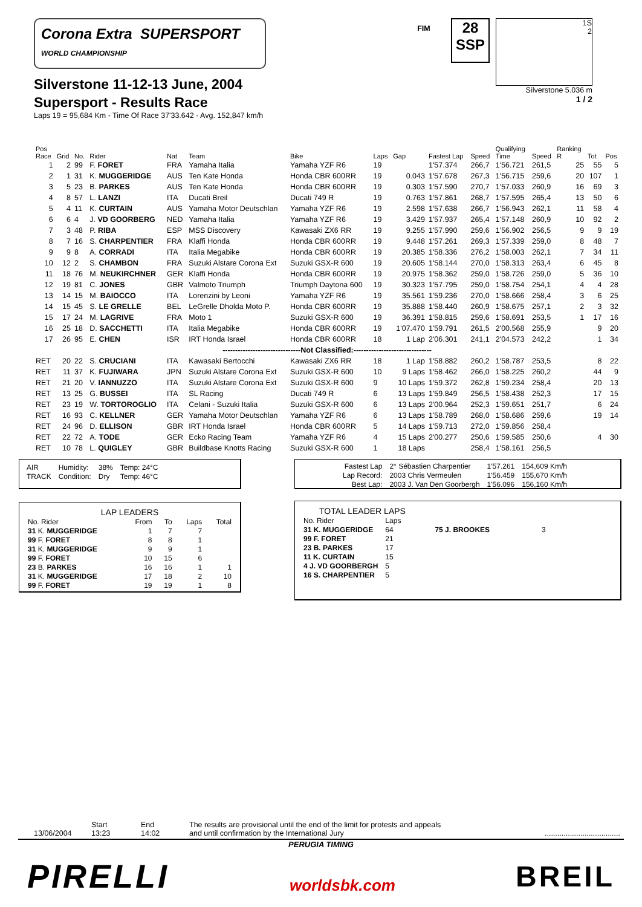Corona Extra SUPERSPORT
WORLD CHAMPIONSHIP
Silverstone 11-12-13 June, 2004
Supersport - Results Race
Laps 19 = 95,684 Km - Time Of Race 37'33.642 - Avg. 152,847 km/h
FIM
28
SSP
1S
2
Silverstone 5.036 m
1 / 2
| Pos Race | Grid | No. | Rider | Nat | Team | Bike | Laps | Gap | Fastest Lap | Speed | Qualifying Time | Speed | Ranking R | Tot | Pos |
| --- | --- | --- | --- | --- | --- | --- | --- | --- | --- | --- | --- | --- | --- | --- | --- |
| 1 | 2 | 99 | F. FORET | FRA | Yamaha Italia | Yamaha YZF R6 | 19 | | 1'57.374 | 266,7 | 1'56.721 | 261,5 | 25 | 55 | 5 |
| 2 | 1 | 31 | K. MUGGERIDGE | AUS | Ten Kate Honda | Honda CBR 600RR | 19 | 0.043 | 1'57.678 | 267,3 | 1'56.715 | 259,6 | 20 | 107 | 1 |
| 3 | 5 | 23 | B. PARKES | AUS | Ten Kate Honda | Honda CBR 600RR | 19 | 0.303 | 1'57.590 | 270,7 | 1'57.033 | 260,9 | 16 | 69 | 3 |
| 4 | 8 | 57 | L. LANZI | ITA | Ducati Breil | Ducati 749 R | 19 | 0.763 | 1'57.861 | 268,7 | 1'57.595 | 265,4 | 13 | 50 | 6 |
| 5 | 4 | 11 | K. CURTAIN | AUS | Yamaha Motor Deutschlan | Yamaha YZF R6 | 19 | 2.598 | 1'57.638 | 266,7 | 1'56.943 | 262,1 | 11 | 58 | 4 |
| 6 | 6 | 4 | J. VD GOORBERG | NED | Yamaha Italia | Yamaha YZF R6 | 19 | 3.429 | 1'57.937 | 265,4 | 1'57.148 | 260,9 | 10 | 92 | 2 |
| 7 | 3 | 48 | P. RIBA | ESP | MSS Discovery | Kawasaki ZX6 RR | 19 | 9.255 | 1'57.990 | 259,6 | 1'56.902 | 256,5 | 9 | 9 | 19 |
| 8 | 7 | 16 | S. CHARPENTIER | FRA | Klaffi Honda | Honda CBR 600RR | 19 | 9.448 | 1'57.261 | 269,3 | 1'57.339 | 259,0 | 8 | 48 | 7 |
| 9 | 9 | 8 | A. CORRADI | ITA | Italia Megabike | Honda CBR 600RR | 19 | 20.385 | 1'58.336 | 276,2 | 1'58.003 | 262,1 | 7 | 34 | 11 |
| 10 | 12 | 2 | S. CHAMBON | FRA | Suzuki Alstare Corona Ext | Suzuki GSX-R 600 | 19 | 20.605 | 1'58.144 | 270,0 | 1'58.313 | 263,4 | 6 | 45 | 8 |
| 11 | 18 | 76 | M. NEUKIRCHNER | GER | Klaffi Honda | Honda CBR 600RR | 19 | 20.975 | 1'58.362 | 259,0 | 1'58.726 | 259,0 | 5 | 36 | 10 |
| 12 | 19 | 81 | C. JONES | GBR | Valmoto Triumph | Triumph Daytona 600 | 19 | 30.323 | 1'57.795 | 259,0 | 1'58.754 | 254,1 | 4 | 4 | 28 |
| 13 | 14 | 15 | M. BAIOCCO | ITA | Lorenzini by Leoni | Yamaha YZF R6 | 19 | 35.561 | 1'59.236 | 270,0 | 1'58.666 | 258,4 | 3 | 6 | 25 |
| 14 | 15 | 45 | S. LE GRELLE | BEL | LeGrelle Dholda Moto P. | Honda CBR 600RR | 19 | 35.888 | 1'58.440 | 260,9 | 1'58.675 | 257,1 | 2 | 3 | 32 |
| 15 | 17 | 24 | M. LAGRIVE | FRA | Moto 1 | Suzuki GSX-R 600 | 19 | 36.391 | 1'58.815 | 259,6 | 1'58.691 | 253,5 | 1 | 17 | 16 |
| 16 | 25 | 18 | D. SACCHETTI | ITA | Italia Megabike | Honda CBR 600RR | 19 | 1'07.470 | 1'59.791 | 261,5 | 2'00.568 | 255,9 | | 9 | 20 |
| 17 | 26 | 95 | E. CHEN | ISR | IRT Honda Israel | Honda CBR 600RR | 18 | 1 Lap | 2'06.301 | 241,1 | 2'04.573 | 242,2 | | 1 | 34 |
| -------------------------------Not Classified:------------------------------- | | | | | | | | | | | | | | | |
| RET | 20 | 22 | S. CRUCIANI | ITA | Kawasaki Bertocchi | Kawasaki ZX6 RR | 18 | 1 Lap | 1'58.882 | 260,2 | 1'58.787 | 253,5 | | 8 | 22 |
| RET | 11 | 37 | K. FUJIWARA | JPN | Suzuki Alstare Corona Ext | Suzuki GSX-R 600 | 10 | 9 Laps | 1'58.462 | 266,0 | 1'58.225 | 260,2 | | 44 | 9 |
| RET | 21 | 20 | V. IANNUZZO | ITA | Suzuki Alstare Corona Ext | Suzuki GSX-R 600 | 9 | 10 Laps | 1'59.372 | 262,8 | 1'59.234 | 258,4 | | 20 | 13 |
| RET | 13 | 25 | G. BUSSEI | ITA | SL Racing | Ducati 749 R | 6 | 13 Laps | 1'59.849 | 256,5 | 1'58.438 | 252,3 | | 17 | 15 |
| RET | 23 | 19 | W. TORTOROGLIO | ITA | Celani - Suzuki Italia | Suzuki GSX-R 600 | 6 | 13 Laps | 2'00.964 | 252,3 | 1'59.651 | 251,7 | | 6 | 24 |
| RET | 16 | 93 | C. KELLNER | GER | Yamaha Motor Deutschlan | Yamaha YZF R6 | 6 | 13 Laps | 1'58.789 | 268,0 | 1'58.686 | 259,6 | | 19 | 14 |
| RET | 24 | 96 | D. ELLISON | GBR | IRT Honda Israel | Honda CBR 600RR | 5 | 14 Laps | 1'59.713 | 272,0 | 1'59.856 | 258,4 | | | |
| RET | 22 | 72 | A. TODE | GER | Ecko Racing Team | Yamaha YZF R6 | 4 | 15 Laps | 2'00.277 | 250,6 | 1'59.585 | 250,6 | | 4 | 30 |
| RET | 10 | 78 | L. QUIGLEY | GBR | Buildbase Knotts Racing | Suzuki GSX-R 600 | 1 | 18 Laps | | 258,4 | 1'58.161 | 256,5 | | | |
| AIR | Humidity: | 38% | Temp: 24°C |
| TRACK | Condition: | Dry | Temp: 46°C |
| Fastest Lap | 2° Sébastien Charpentier | 1'57.261 | 154,609 Km/h |
| Lap Record: | 2003 Chris Vermeulen | 1'56.459 | 155,670 Km/h |
| Best Lap: | 2003 J. Van Den Goorbergh | 1'56.096 | 156,160 Km/h |
LAP LEADERS
| No. Rider | From | To | Laps | Total |
| 31 K. MUGGERIDGE | 1 | 7 | 7 | |
| 99 F. FORET | 8 | 8 | 1 | |
| 31 K. MUGGERIDGE | 9 | 9 | 1 | |
| 99 F. FORET | 10 | 15 | 6 | |
| 23 B. PARKES | 16 | 16 | 1 | 1 |
| 31 K. MUGGERIDGE | 17 | 18 | 2 | 10 |
| 99 F. FORET | 19 | 19 | 1 | 8 |
TOTAL LEADER LAPS
| No. Rider | Laps | | |
| 31 K. MUGGERIDGE | 64 | 75 J. BROOKES | 3 |
| 99 F. FORET | 21 | | |
| 23 B. PARKES | 17 | | |
| 11 K. CURTAIN | 15 | | |
| 4 J. VD GOORBERGH | 5 | | |
| 16 S. CHARPENTIER | 5 | | |
13/06/2004
Start
13:23
End
14:02
The results are provisional until the end of the limit for protests and appeals
and until confirmation by the International Jury
....................................
PERUGIA TIMING
PIRELLI
worldsbk.com
BREIL